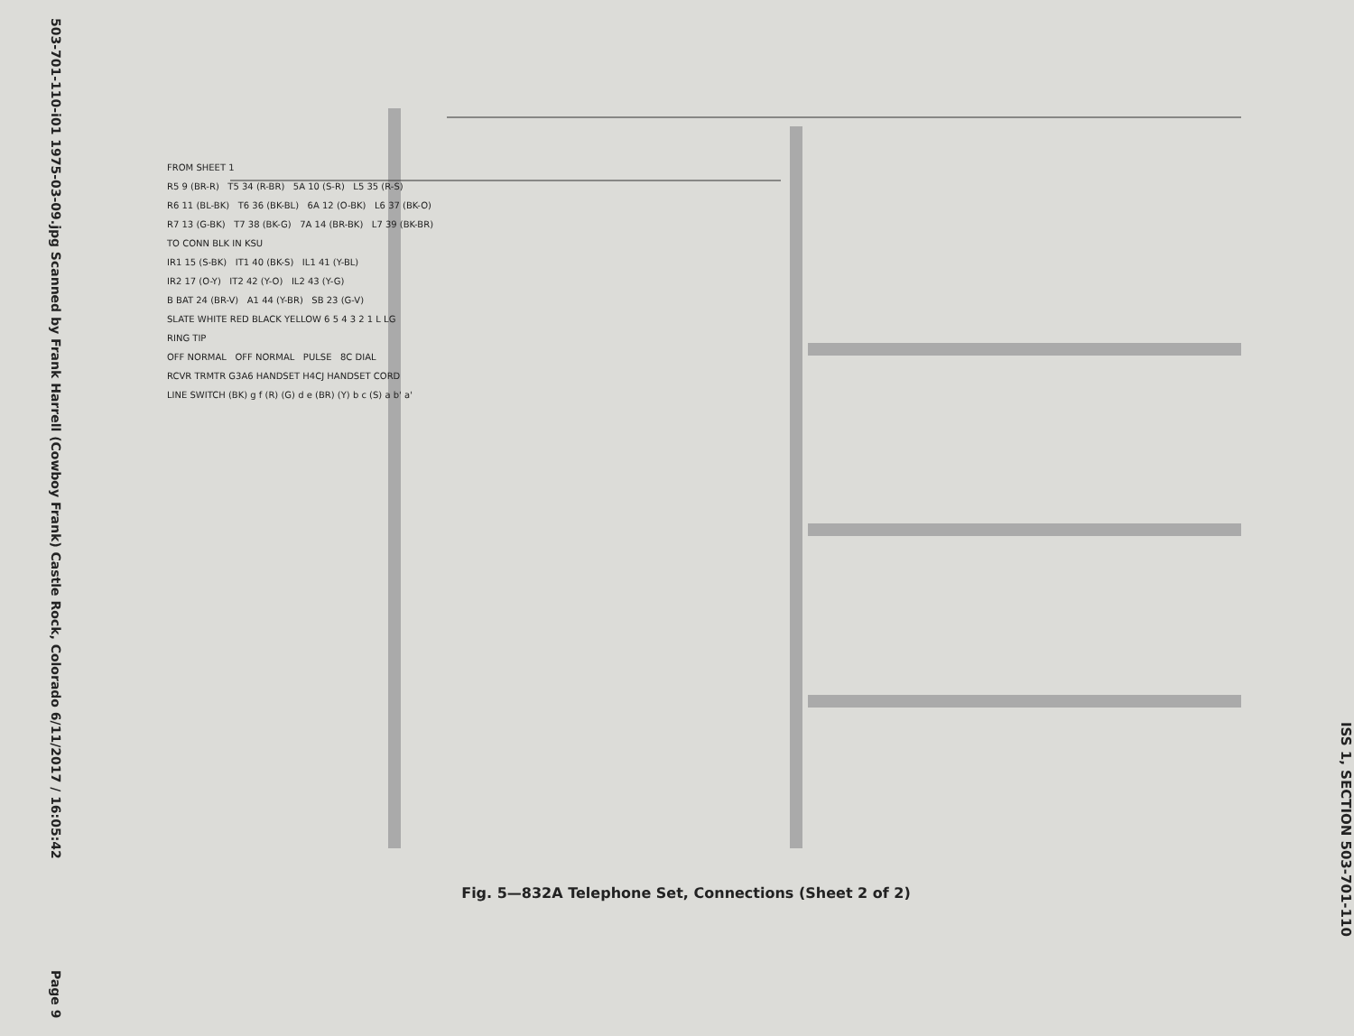503-701-110-i01 1975-03-09.jpg Scanned by Frank Harrell (Cowboy Frank) Castle Rock, Colorado 6/11/2017 / 16:05:42 Page 9
FROM SHEET 1
R5 9 (BR-R) T5 34 (R-BR) 5A 10 (S-R) L5 35 (R-S)
R6 11 (BL-BK) T6 36 (BK-BL) 6A 12 (O-BK) L6 37 (BK-O)
R7 13 (G-BK) T7 38 (BK-G) 7A 14 (BR-BK) L7 39 (BK-BR)
TO CONN BLK IN KSU
IR1 15 (S-BK) IT1 40 (BK-S) IL1 41 (Y-BL)
IR2 17 (O-Y) IT2 42 (Y-O) IL2 43 (Y-G)
B BAT 24 (BR-V) A1 44 (Y-BR) SB 23 (G-V)
SLATE WHITE RED BLACK YELLOW 6 5 4 3 2 1 L LG
RING TIP
OFF NORMAL OFF NORMAL PULSE 8C DIAL
RCVR TRMTR G3A6 HANDSET H4CJ HANDSET CORD
LINE SWITCH (BK) g f (R) (G) d e (BR) (Y) b c (S) a b' a'
Fig. 5—832A Telephone Set, Connections (Sheet 2 of 2)
ISS 1, SECTION 503-701-110